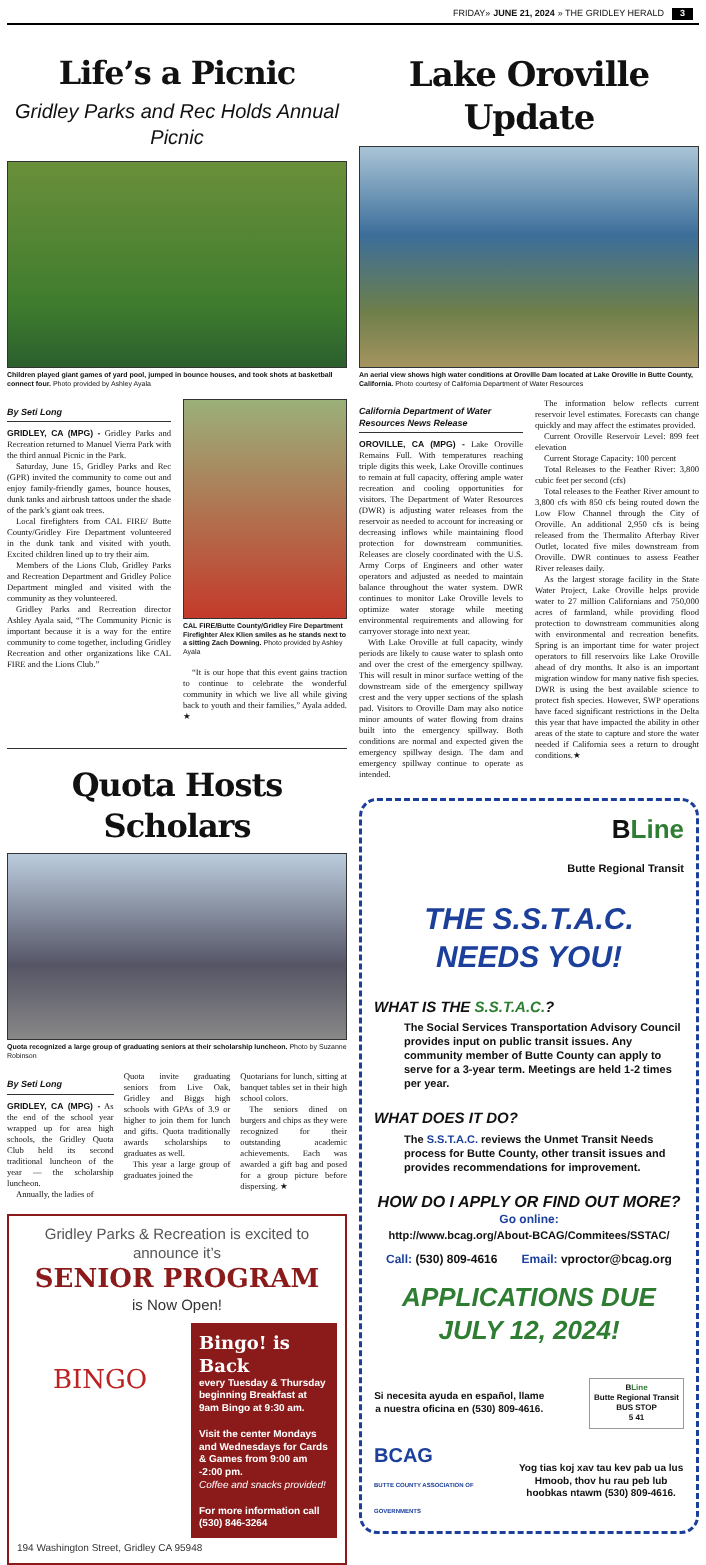FRIDAY» JUNE 21, 2024 » THE GRIDLEY HERALD 3
Life’s a Picnic
Gridley Parks and Rec Holds Annual Picnic
Children played giant games of yard pool, jumped in bounce houses, and took shots at basketball connect four. Photo provided by Ashley Ayala
By Seti Long
GRIDLEY, CA (MPG) - Gridley Parks and Recreation returned to Manuel Vierra Park with the third annual Picnic in the Park.
Saturday, June 15, Gridley Parks and Rec (GPR) invited the community to come out and enjoy family-friendly games, bounce houses, dunk tanks and airbrush tattoos under the shade of the park’s giant oak trees.
Local firefighters from CAL FIRE/ Butte County/Gridley Fire Department volunteered in the dunk tank and visited with youth. Excited children lined up to try their aim.
Members of the Lions Club, Gridley Parks and Recreation Department and Gridley Police Department mingled and visited with the community as they volunteered.
Gridley Parks and Recreation director Ashley Ayala said, “The Community Picnic is important because it is a way for the entire community to come together, including Gridley Recreation and other organizations like CAL FIRE and the Lions Club.”
CAL FIRE/Butte County/Gridley Fire Department Firefighter Alex Klien smiles as he stands next to a sitting Zach Downing. Photo provided by Ashley Ayala
“It is our hope that this event gains traction to continue to celebrate the wonderful community in which we live all while giving back to youth and their families,” Ayala added. ★
Quota Hosts Scholars
Quota recognized a large group of graduating seniors at their scholarship luncheon. Photo by Suzanne Robinson
By Seti Long
GRIDLEY, CA (MPG) - As the end of the school year wrapped up for area high schools, the Gridley Quota Club held its second traditional luncheon of the year — the scholarship luncheon.
Annually, the ladies of
Quota invite graduating seniors from Live Oak, Gridley and Biggs high schools with GPAs of 3.9 or higher to join them for lunch and gifts. Quota traditionally awards scholarships to graduates as well.
This year a large group of graduates joined the
Quotarians for lunch, sitting at banquet tables set in their high school colors.
The seniors dined on burgers and chips as they were recognized for their outstanding academic achievements. Each was awarded a gift bag and posed for a group picture before dispersing. ★
Gridley Parks & Recreation is excited to announce it’s
SENIOR PROGRAM
is Now Open!
BINGO
Bingo! is Back
every Tuesday & Thursday beginning Breakfast at 9am Bingo at 9:30 am.
Visit the center Mondays and Wednesdays for Cards & Games from 9:00 am -2:00 pm.
Coffee and snacks provided!
For more information call (530) 846-3264
194 Washington Street, Gridley CA 95948
Lake Oroville Update
An aerial view shows high water conditions at Oroville Dam located at Lake Oroville in Butte County, California. Photo courtesy of California Department of Water Resources
California Department of Water Resources News Release
OROVILLE, CA (MPG) - Lake Oroville Remains Full. With temperatures reaching triple digits this week, Lake Oroville continues to remain at full capacity, offering ample water recreation and cooling opportunities for visitors. The Department of Water Resources (DWR) is adjusting water releases from the reservoir as needed to account for increasing or decreasing inflows while maintaining flood protection for downstream communities. Releases are closely coordinated with the U.S. Army Corps of Engineers and other water operators and adjusted as needed to maintain balance throughout the water system. DWR continues to monitor Lake Oroville levels to optimize water storage while meeting environmental requirements and allowing for carryover storage into next year.
With Lake Oroville at full capacity, windy periods are likely to cause water to splash onto and over the crest of the emergency spillway. This will result in minor surface wetting of the downstream side of the emergency spillway crest and the very upper sections of the splash pad. Visitors to Oroville Dam may also notice minor amounts of water flowing from drains built into the emergency spillway. Both conditions are normal and expected given the emergency spillway design. The dam and emergency spillway continue to operate as intended.
The information below reflects current reservoir level estimates. Forecasts can change quickly and may affect the estimates provided.
Current Oroville Reservoir Level: 899 feet elevation
Current Storage Capacity: 100 percent
Total Releases to the Feather River: 3,800 cubic feet per second (cfs)
Total releases to the Feather River amount to 3,800 cfs with 850 cfs being routed down the Low Flow Channel through the City of Oroville. An additional 2,950 cfs is being released from the Thermalito Afterbay River Outlet, located five miles downstream from Oroville. DWR continues to assess Feather River releases daily.
As the largest storage facility in the State Water Project, Lake Oroville helps provide water to 27 million Californians and 750,000 acres of farmland, while providing flood protection to downstream communities along with environmental and recreation benefits. Spring is an important time for water project operators to fill reservoirs like Lake Oroville ahead of dry months. It also is an important migration window for many native fish species. DWR is using the best available science to protect fish species. However, SWP operations have faced significant restrictions in the Delta this year that have impacted the ability in other areas of the state to capture and store the water needed if California sees a return to drought conditions.★
BLine
Butte Regional Transit
THE S.S.T.A.C. NEEDS YOU!
WHAT IS THE S.S.T.A.C.?
The Social Services Transportation Advisory Council provides input on public transit issues. Any community member of Butte County can apply to serve for a 3-year term. Meetings are held 1-2 times per year.
WHAT DOES IT DO?
The S.S.T.A.C. reviews the Unmet Transit Needs process for Butte County, other transit issues and provides recommendations for improvement.
HOW DO I APPLY OR FIND OUT MORE?
Go online:
http://www.bcag.org/About-BCAG/Commitees/SSTAC/
Call: (530) 809-4616 Email: vproctor@bcag.org
APPLICATIONS DUE JULY 12, 2024!
Si necesita ayuda en español, llame a nuestra oficina en (530) 809-4616.
BLine
Butte Regional Transit
BUS STOP
5 41
BCAG
BUTTE COUNTY ASSOCIATION OF GOVERNMENTS
Yog tias koj xav tau kev pab ua lus Hmoob, thov hu rau peb lub hoobkas ntawm (530) 809-4616.